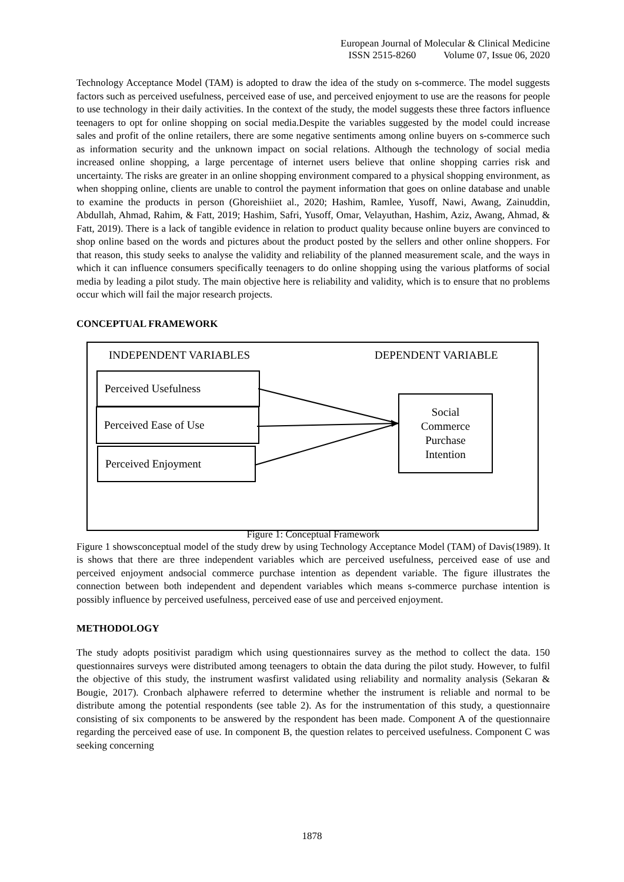European Journal of Molecular & Clinical Medicine
ISSN 2515-8260 Volume 07, Issue 06, 2020
Technology Acceptance Model (TAM) is adopted to draw the idea of the study on s-commerce. The model suggests factors such as perceived usefulness, perceived ease of use, and perceived enjoyment to use are the reasons for people to use technology in their daily activities. In the context of the study, the model suggests these three factors influence teenagers to opt for online shopping on social media.Despite the variables suggested by the model could increase sales and profit of the online retailers, there are some negative sentiments among online buyers on s-commerce such as information security and the unknown impact on social relations. Although the technology of social media increased online shopping, a large percentage of internet users believe that online shopping carries risk and uncertainty. The risks are greater in an online shopping environment compared to a physical shopping environment, as when shopping online, clients are unable to control the payment information that goes on online database and unable to examine the products in person (Ghoreishiiet al., 2020; Hashim, Ramlee, Yusoff, Nawi, Awang, Zainuddin, Abdullah, Ahmad, Rahim, & Fatt, 2019; Hashim, Safri, Yusoff, Omar, Velayuthan, Hashim, Aziz, Awang, Ahmad, & Fatt, 2019). There is a lack of tangible evidence in relation to product quality because online buyers are convinced to shop online based on the words and pictures about the product posted by the sellers and other online shoppers. For that reason, this study seeks to analyse the validity and reliability of the planned measurement scale, and the ways in which it can influence consumers specifically teenagers to do online shopping using the various platforms of social media by leading a pilot study. The main objective here is reliability and validity, which is to ensure that no problems occur which will fail the major research projects.
CONCEPTUAL FRAMEWORK
INDEPENDENT VARIABLES DEPENDENT VARIABLE
Perceived Usefulness
Perceived Ease of Use
Perceived Enjoyment
Social
Commerce
Purchase
Intention
Figure 1: Conceptual Framework
Figure 1 showsconceptual model of the study drew by using Technology Acceptance Model (TAM) of Davis(1989). It is shows that there are three independent variables which are perceived usefulness, perceived ease of use and perceived enjoyment andsocial commerce purchase intention as dependent variable. The figure illustrates the connection between both independent and dependent variables which means s-commerce purchase intention is possibly influence by perceived usefulness, perceived ease of use and perceived enjoyment.
METHODOLOGY
The study adopts positivist paradigm which using questionnaires survey as the method to collect the data. 150 questionnaires surveys were distributed among teenagers to obtain the data during the pilot study. However, to fulfil the objective of this study, the instrument wasfirst validated using reliability and normality analysis (Sekaran & Bougie, 2017). Cronbach alphawere referred to determine whether the instrument is reliable and normal to be distribute among the potential respondents (see table 2). As for the instrumentation of this study, a questionnaire consisting of six components to be answered by the respondent has been made. Component A of the questionnaire regarding the perceived ease of use. In component B, the question relates to perceived usefulness. Component C was seeking concerning
1878